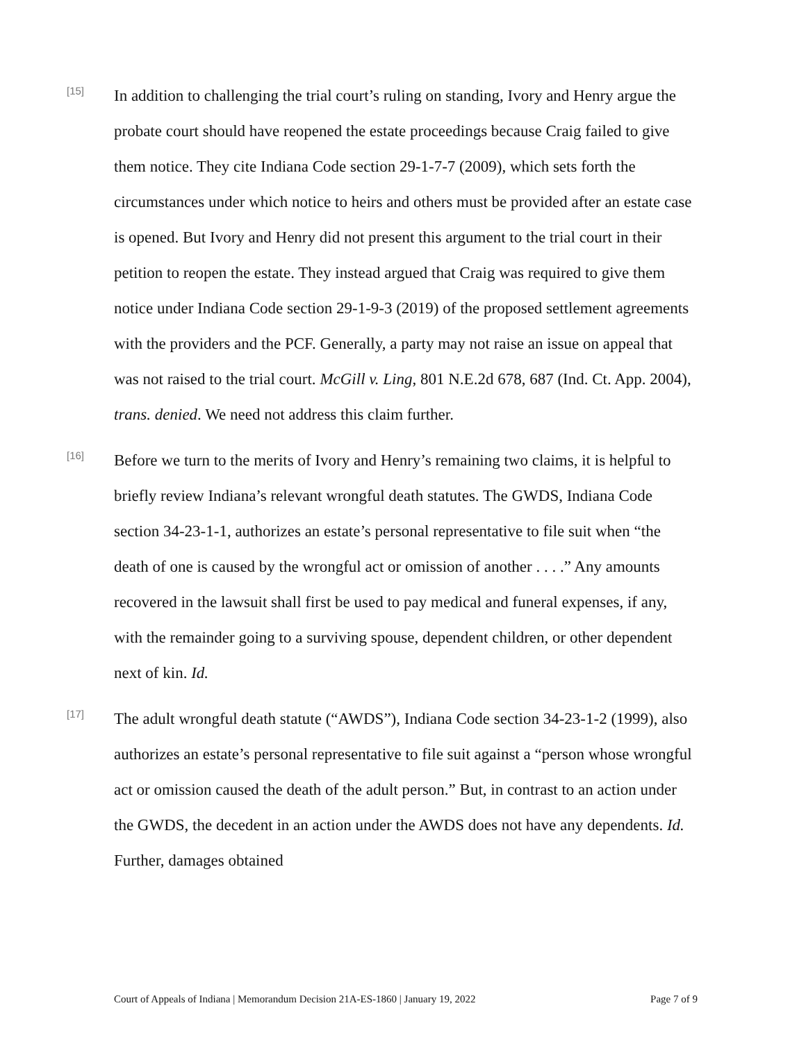[15]
In addition to challenging the trial court’s ruling on standing, Ivory and Henry argue the probate court should have reopened the estate proceedings because Craig failed to give them notice. They cite Indiana Code section 29-1-7-7 (2009), which sets forth the circumstances under which notice to heirs and others must be provided after an estate case is opened. But Ivory and Henry did not present this argument to the trial court in their petition to reopen the estate. They instead argued that Craig was required to give them notice under Indiana Code section 29-1-9-3 (2019) of the proposed settlement agreements with the providers and the PCF. Generally, a party may not raise an issue on appeal that was not raised to the trial court. McGill v. Ling, 801 N.E.2d 678, 687 (Ind. Ct. App. 2004), trans. denied. We need not address this claim further.
[16]
Before we turn to the merits of Ivory and Henry’s remaining two claims, it is helpful to briefly review Indiana’s relevant wrongful death statutes. The GWDS, Indiana Code section 34-23-1-1, authorizes an estate’s personal representative to file suit when “the death of one is caused by the wrongful act or omission of another . . . .” Any amounts recovered in the lawsuit shall first be used to pay medical and funeral expenses, if any, with the remainder going to a surviving spouse, dependent children, or other dependent next of kin. Id.
[17]
The adult wrongful death statute (“AWDS”), Indiana Code section 34-23-1-2 (1999), also authorizes an estate’s personal representative to file suit against a “person whose wrongful act or omission caused the death of the adult person.” But, in contrast to an action under the GWDS, the decedent in an action under the AWDS does not have any dependents. Id. Further, damages obtained
Court of Appeals of Indiana | Memorandum Decision 21A-ES-1860 | January 19, 2022 Page 7 of 9